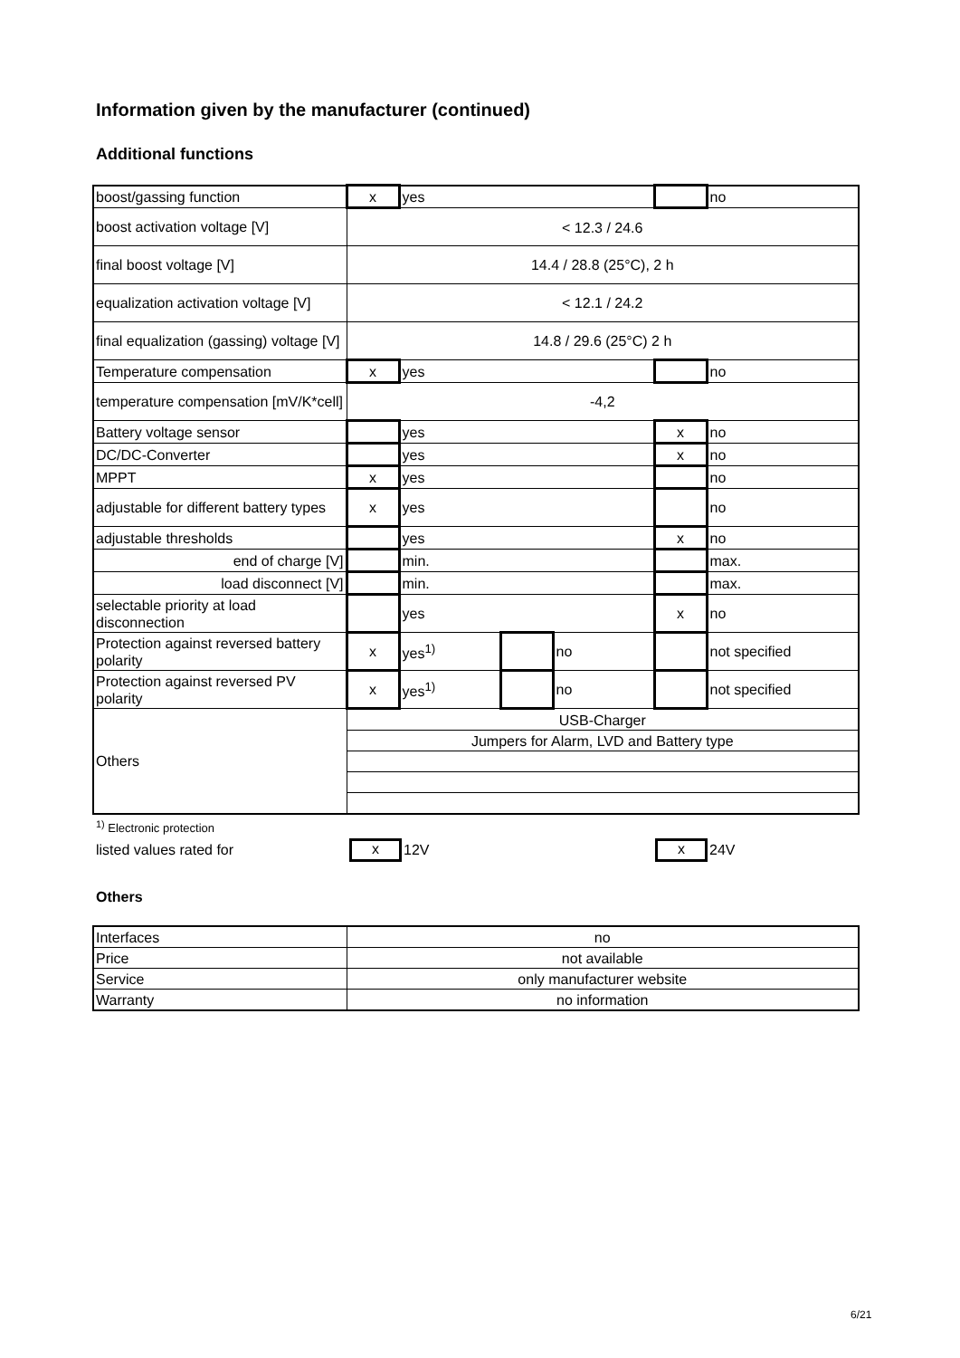Information given by the manufacturer (continued)
Additional functions
| boost/gassing function | x | yes | | | | no |
| boost activation voltage [V] | < 12.3 / 24.6 | | | | | |
| final boost voltage [V] | 14.4 / 28.8 (25°C), 2 h | | | | | |
| equalization activation voltage [V] | < 12.1 / 24.2 | | | | | |
| final equalization (gassing) voltage [V] | 14.8 / 29.6 (25°C) 2 h | | | | | |
| Temperature compensation | x | yes | | | | no |
| temperature compensation [mV/K*cell] | -4,2 | | | | | |
| Battery voltage sensor | | yes | | | x | no |
| DC/DC-Converter | | yes | | | x | no |
| MPPT | x | yes | | | | no |
| adjustable for different battery types | x | yes | | | | no |
| adjustable thresholds | | yes | | | x | no |
| end of charge [V] | | min. | | | | max. |
| load disconnect [V] | | min. | | | | max. |
| selectable priority at load disconnection | | yes | | | x | no |
| Protection against reversed battery polarity | x | yes<sup>1)</sup> | | no | | not specified |
| Protection against reversed PV polarity | x | yes<sup>1)</sup> | | no | | not specified |
| Others | USB-Charger | | | | | |
| | Jumpers for Alarm, LVD and Battery type | | | | | |
<sup>1)</sup> Electronic protection
listed values rated for x 12V x 24V
Others
| Interfaces | no |
| Price | not available |
| Service | only manufacturer website |
| Warranty | no information |
6/21